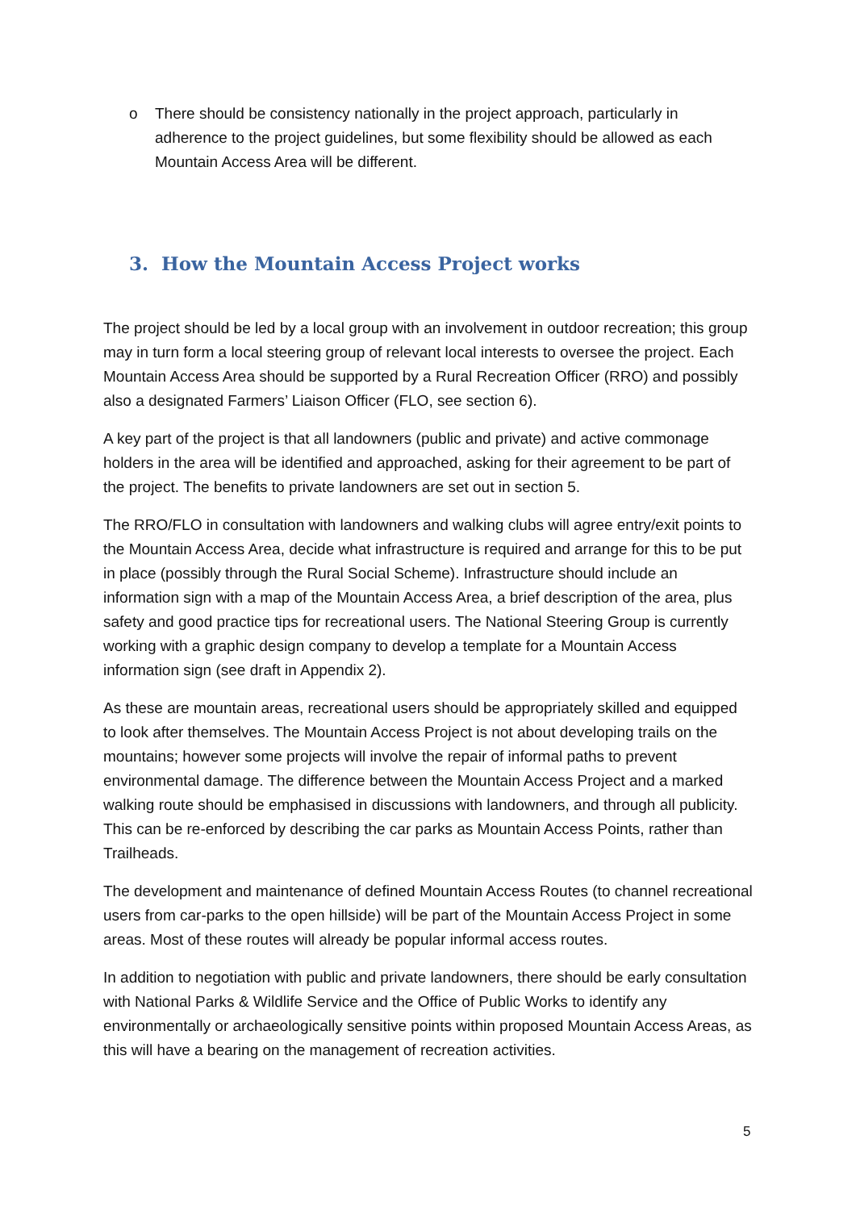o There should be consistency nationally in the project approach, particularly in adherence to the project guidelines, but some flexibility should be allowed as each Mountain Access Area will be different.
3. How the Mountain Access Project works
The project should be led by a local group with an involvement in outdoor recreation; this group may in turn form a local steering group of relevant local interests to oversee the project. Each Mountain Access Area should be supported by a Rural Recreation Officer (RRO) and possibly also a designated Farmers’ Liaison Officer (FLO, see section 6).
A key part of the project is that all landowners (public and private) and active commonage holders in the area will be identified and approached, asking for their agreement to be part of the project. The benefits to private landowners are set out in section 5.
The RRO/FLO in consultation with landowners and walking clubs will agree entry/exit points to the Mountain Access Area, decide what infrastructure is required and arrange for this to be put in place (possibly through the Rural Social Scheme). Infrastructure should include an information sign with a map of the Mountain Access Area, a brief description of the area, plus safety and good practice tips for recreational users. The National Steering Group is currently working with a graphic design company to develop a template for a Mountain Access information sign (see draft in Appendix 2).
As these are mountain areas, recreational users should be appropriately skilled and equipped to look after themselves. The Mountain Access Project is not about developing trails on the mountains; however some projects will involve the repair of informal paths to prevent environmental damage. The difference between the Mountain Access Project and a marked walking route should be emphasised in discussions with landowners, and through all publicity. This can be re-enforced by describing the car parks as Mountain Access Points, rather than Trailheads.
The development and maintenance of defined Mountain Access Routes (to channel recreational users from car-parks to the open hillside) will be part of the Mountain Access Project in some areas. Most of these routes will already be popular informal access routes.
In addition to negotiation with public and private landowners, there should be early consultation with National Parks & Wildlife Service and the Office of Public Works to identify any environmentally or archaeologically sensitive points within proposed Mountain Access Areas, as this will have a bearing on the management of recreation activities.
5